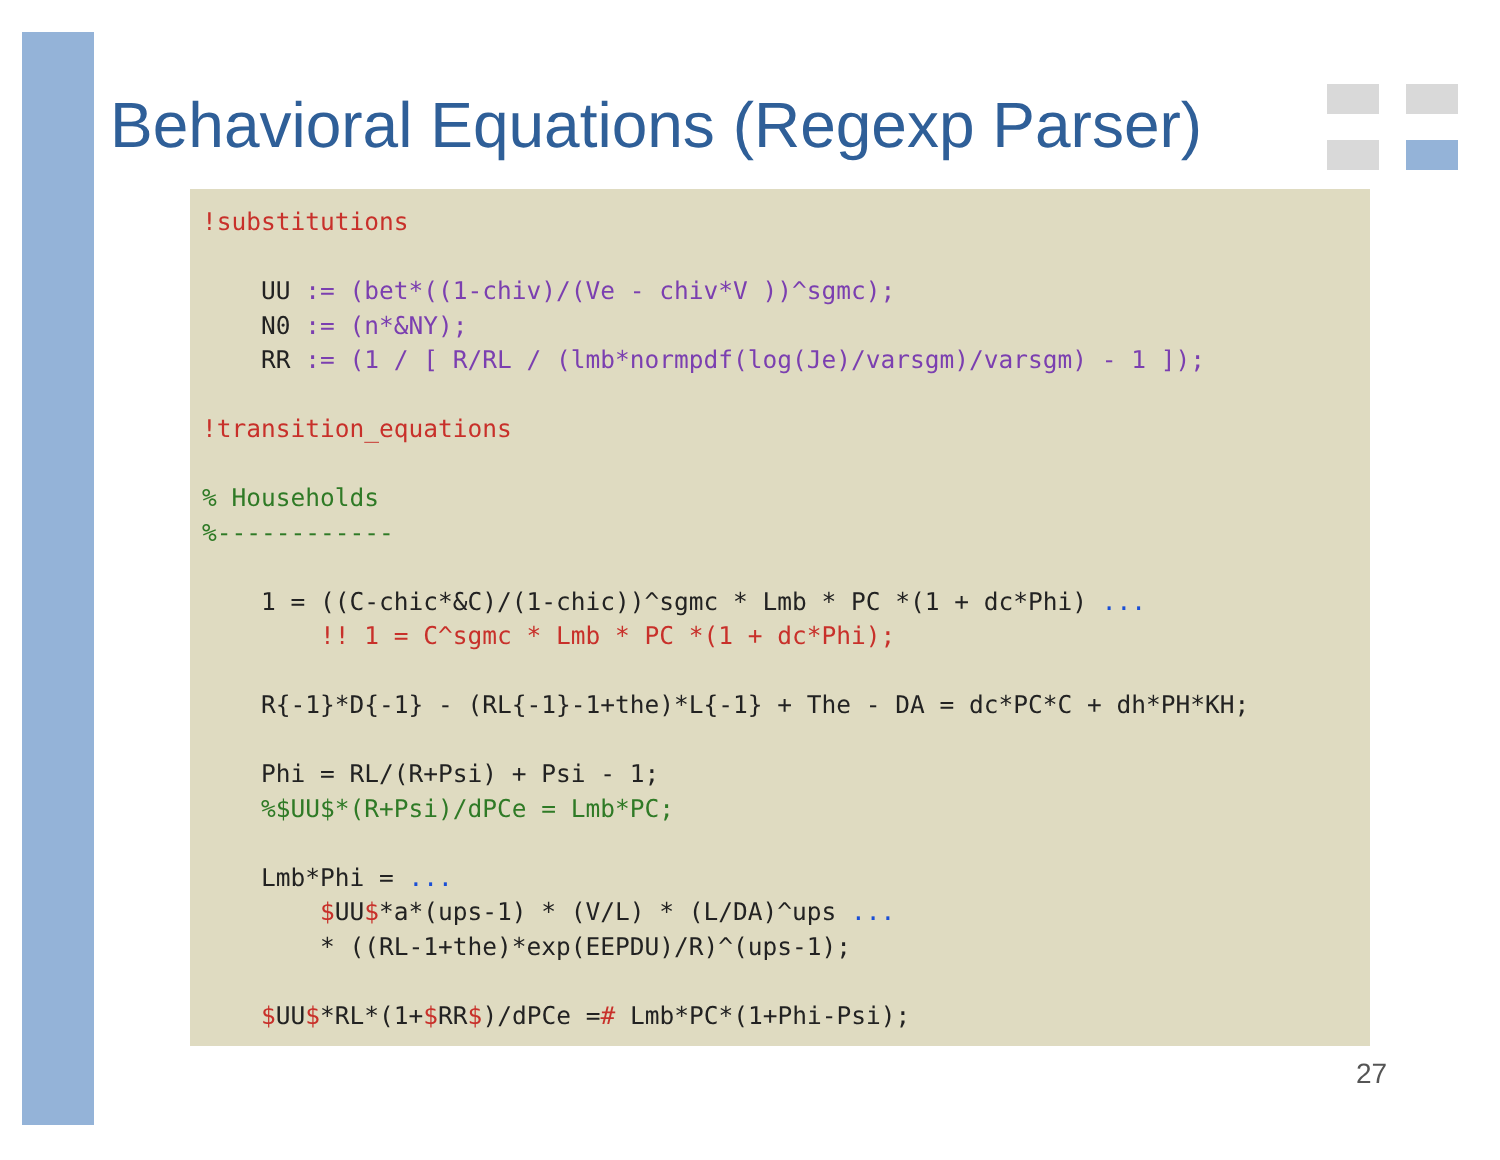Behavioral Equations (Regexp Parser)
!substitutions

    UU := (bet*((1-chiv)/(Ve - chiv*V ))^sgmc);
    N0 := (n*&NY);
    RR := (1 / [ R/RL / (lmb*normpdf(log(Je)/varsgm)/varsgm) - 1 ]);

!transition_equations

% Households
%------------

    1 = ((C-chic*&C)/(1-chic))^sgmc * Lmb * PC *(1 + dc*Phi) ...
        !! 1 = C^sgmc * Lmb * PC *(1 + dc*Phi);

    R{-1}*D{-1} - (RL{-1}-1+the)*L{-1} + The - DA = dc*PC*C + dh*PH*KH;

    Phi = RL/(R+Psi) + Psi - 1;
    %$UU$*(R+Psi)/dPCe = Lmb*PC;

    Lmb*Phi = ...
        $UU$*a*(ups-1) * (V/L) * (L/DA)^ups ...
        * ((RL-1+the)*exp(EEPDU)/R)^(ups-1);

    $UU$*RL*(1+$RR$)/dPCe =# Lmb*PC*(1+Phi-Psi);
27